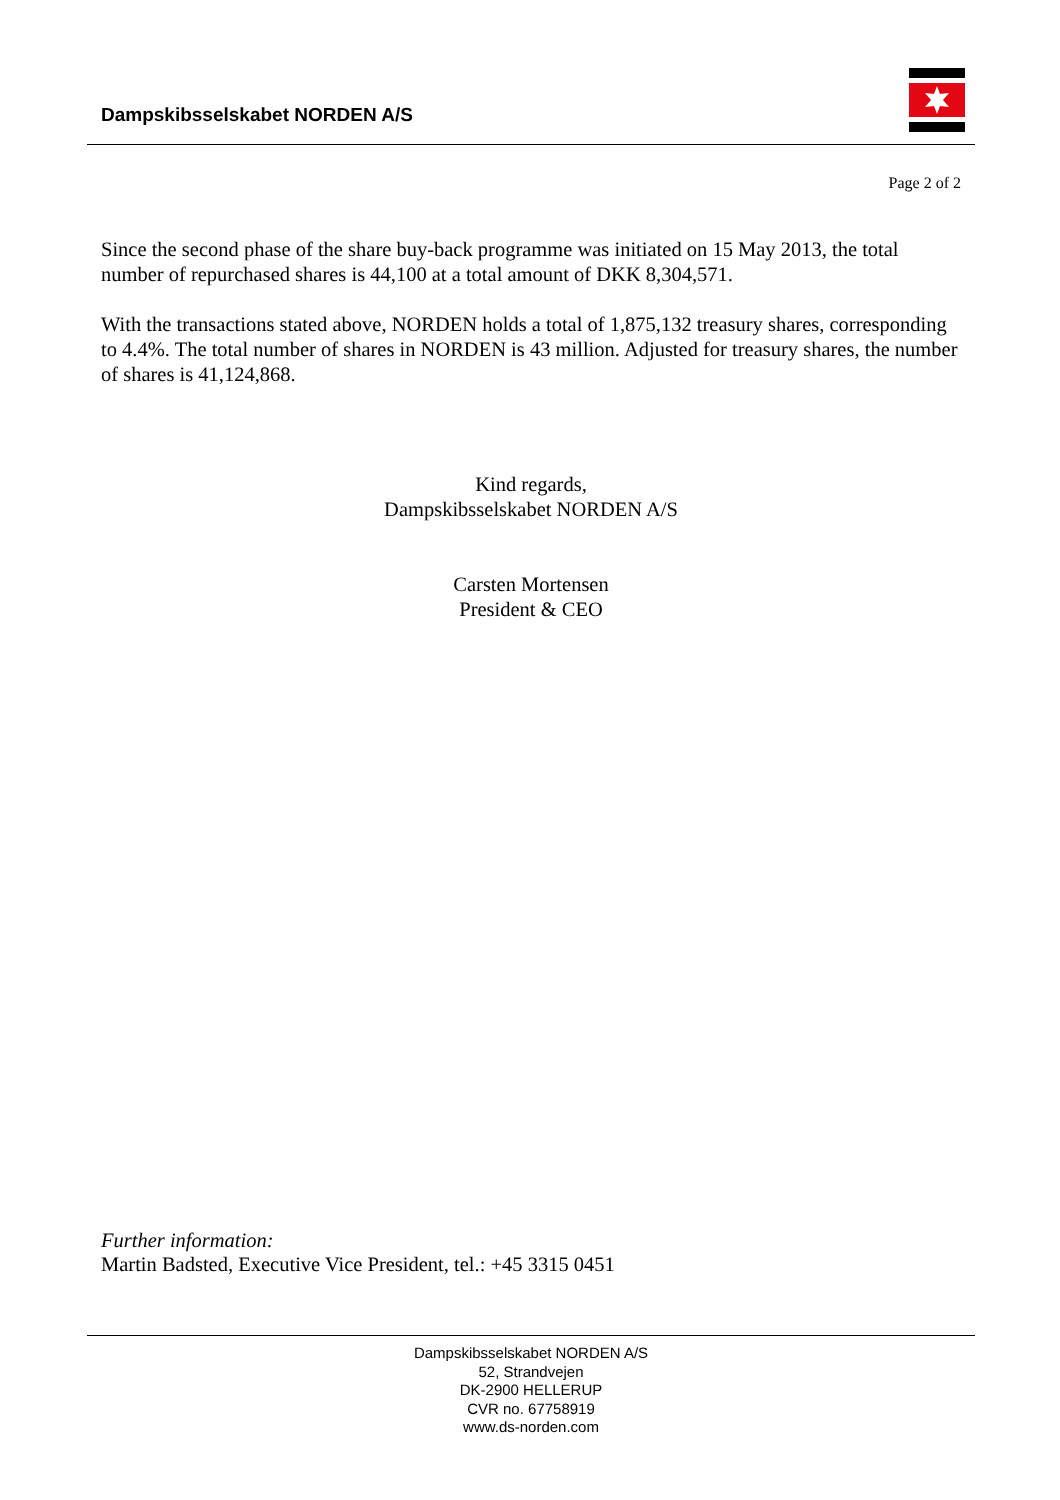Dampskibsselskabet NORDEN A/S
Page 2 of 2
Since the second phase of the share buy-back programme was initiated on 15 May 2013, the total number of repurchased shares is 44,100 at a total amount of DKK 8,304,571.
With the transactions stated above, NORDEN holds a total of 1,875,132 treasury shares, corresponding to 4.4%. The total number of shares in NORDEN is 43 million. Adjusted for treasury shares, the number of shares is 41,124,868.
Kind regards,
Dampskibsselskabet NORDEN A/S
Carsten Mortensen
President & CEO
Further information:
Martin Badsted, Executive Vice President, tel.: +45 3315 0451
Dampskibsselskabet NORDEN A/S
52, Strandvejen
DK-2900 HELLERUP
CVR no. 67758919
www.ds-norden.com